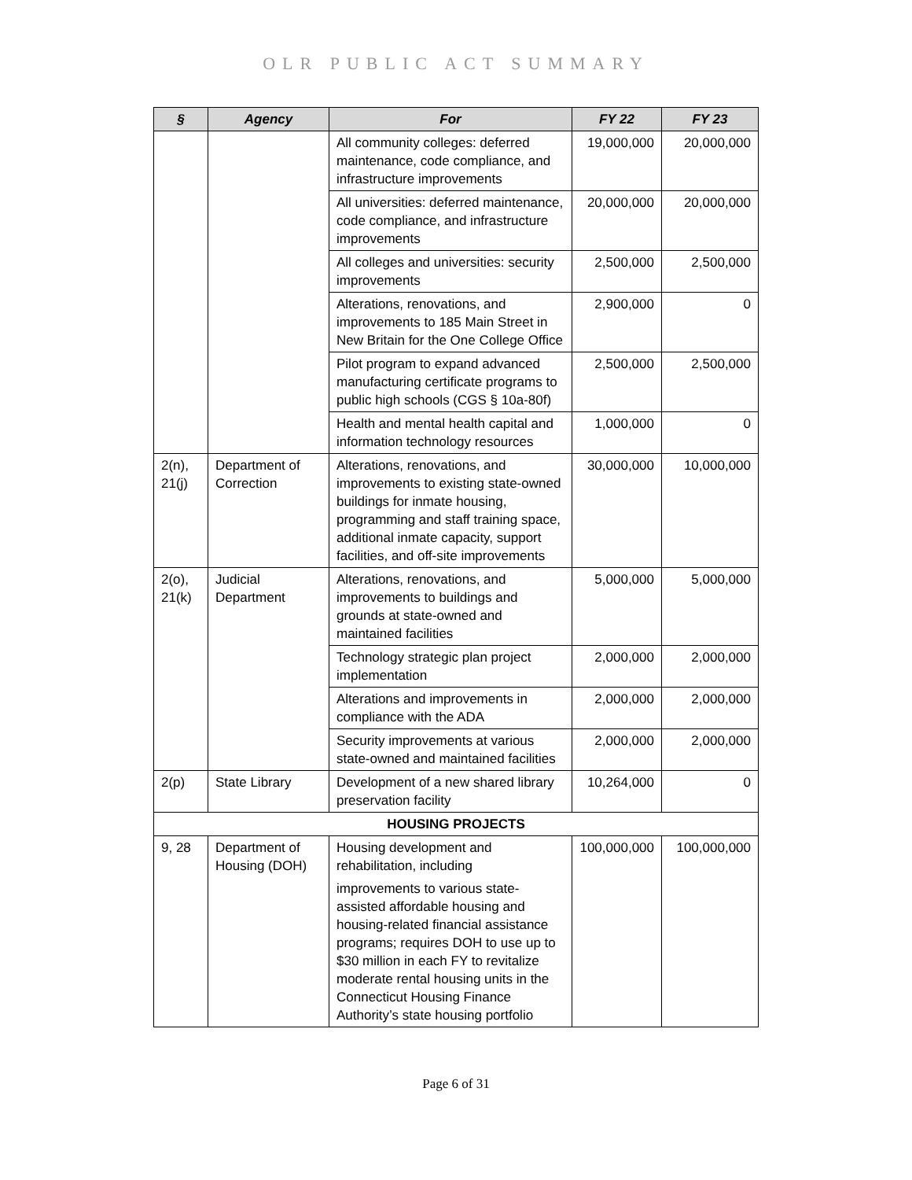OLR PUBLIC ACT SUMMARY
| § | Agency | For | FY 22 | FY 23 |
| --- | --- | --- | --- | --- |
| | | All community colleges: deferred maintenance, code compliance, and infrastructure improvements | 19,000,000 | 20,000,000 |
| | | All universities: deferred maintenance, code compliance, and infrastructure improvements | 20,000,000 | 20,000,000 |
| | | All colleges and universities: security improvements | 2,500,000 | 2,500,000 |
| | | Alterations, renovations, and improvements to 185 Main Street in New Britain for the One College Office | 2,900,000 | 0 |
| | | Pilot program to expand advanced manufacturing certificate programs to public high schools (CGS § 10a-80f) | 2,500,000 | 2,500,000 |
| | | Health and mental health capital and information technology resources | 1,000,000 | 0 |
| 2(n), 21(j) | Department of Correction | Alterations, renovations, and improvements to existing state-owned buildings for inmate housing, programming and staff training space, additional inmate capacity, support facilities, and off-site improvements | 30,000,000 | 10,000,000 |
| 2(o), 21(k) | Judicial Department | Alterations, renovations, and improvements to buildings and grounds at state-owned and maintained facilities | 5,000,000 | 5,000,000 |
| | | Technology strategic plan project implementation | 2,000,000 | 2,000,000 |
| | | Alterations and improvements in compliance with the ADA | 2,000,000 | 2,000,000 |
| | | Security improvements at various state-owned and maintained facilities | 2,000,000 | 2,000,000 |
| 2(p) | State Library | Development of a new shared library preservation facility | 10,264,000 | 0 |
| HOUSING PROJECTS | | | | |
| 9, 28 | Department of Housing (DOH) | Housing development and rehabilitation, including improvements to various state-assisted affordable housing and housing-related financial assistance programs; requires DOH to use up to $30 million in each FY to revitalize moderate rental housing units in the Connecticut Housing Finance Authority’s state housing portfolio | 100,000,000 | 100,000,000 |
Page 6 of 31